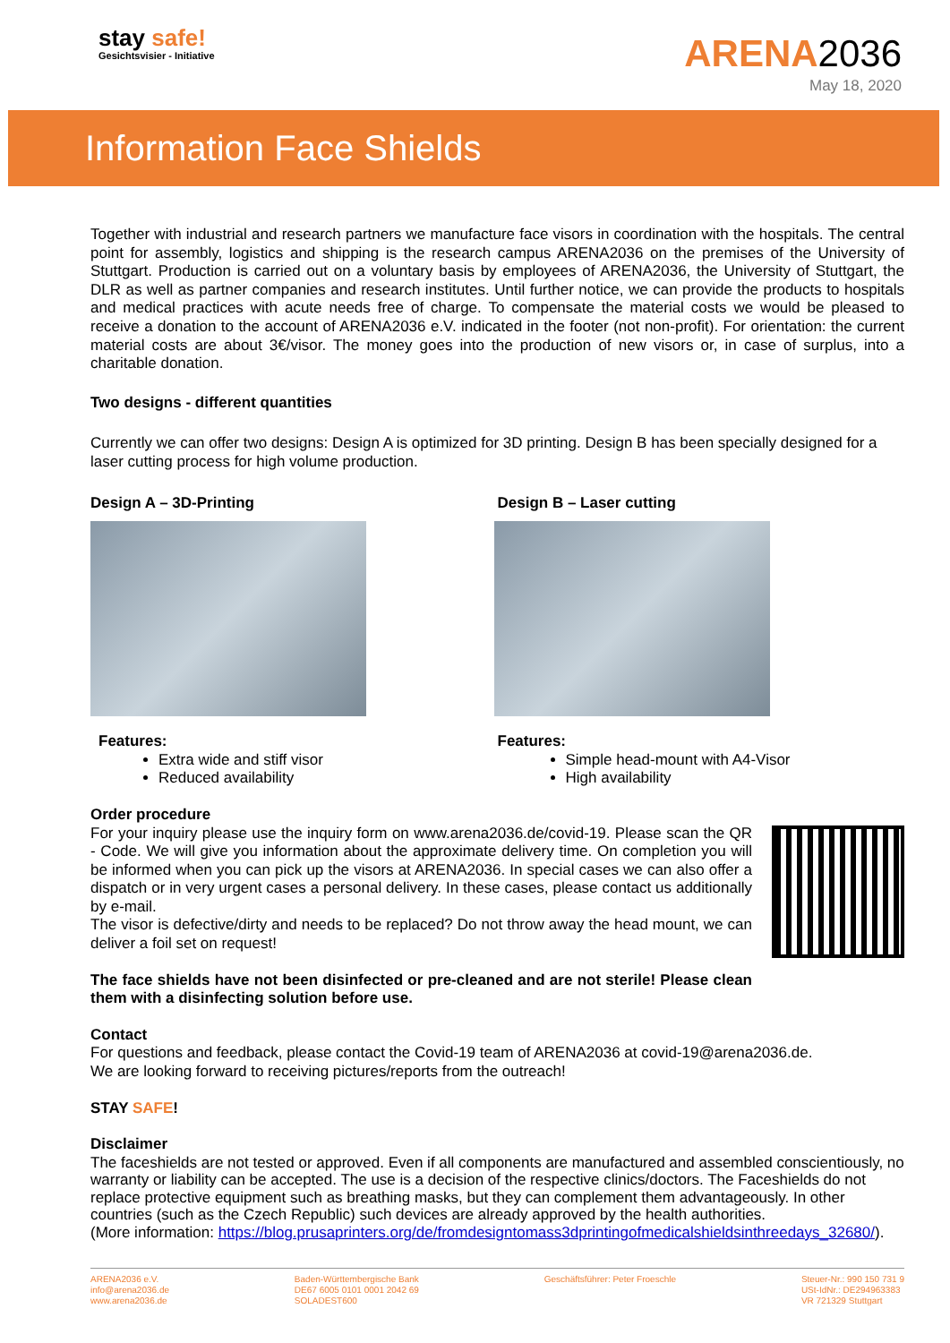stay safe!
Gesichtsvisier - Initiative
ARENA 2036
May 18, 2020
Information Face Shields
Together with industrial and research partners we manufacture face visors in coordination with the hospitals. The central point for assembly, logistics and shipping is the research campus ARENA2036 on the premises of the University of Stuttgart. Production is carried out on a voluntary basis by employees of ARENA2036, the University of Stuttgart, the DLR as well as partner companies and research institutes. Until further notice, we can provide the products to hospitals and medical practices with acute needs free of charge. To compensate the material costs we would be pleased to receive a donation to the account of ARENA2036 e.V. indicated in the footer (not non-profit). For orientation: the current material costs are about 3€/visor. The money goes into the production of new visors or, in case of surplus, into a charitable donation.
Two designs - different quantities
Currently we can offer two designs: Design A is optimized for 3D printing. Design B has been specially designed for a laser cutting process for high volume production.
Design A – 3D-Printing
Features:
Extra wide and stiff visor
Reduced availability
Design B – Laser cutting
Features:
Simple head-mount with A4-Visor
High availability
Order procedure
For your inquiry please use the inquiry form on www.arena2036.de/covid-19. Please scan the QR - Code. We will give you information about the approximate delivery time. On completion you will be informed when you can pick up the visors at ARENA2036. In special cases we can also offer a dispatch or in very urgent cases a personal delivery. In these cases, please contact us additionally by e-mail.
The visor is defective/dirty and needs to be replaced? Do not throw away the head mount, we can deliver a foil set on request!
The face shields have not been disinfected or pre-cleaned and are not sterile! Please clean them with a disinfecting solution before use.
Contact
For questions and feedback, please contact the Covid-19 team of ARENA2036 at covid-19@arena2036.de.
We are looking forward to receiving pictures/reports from the outreach!
STAY SAFE!
Disclaimer
The faceshields are not tested or approved. Even if all components are manufactured and assembled conscientiously, no warranty or liability can be accepted. The use is a decision of the respective clinics/doctors. The Faceshields do not replace protective equipment such as breathing masks, but they can complement them advantageously. In other countries (such as the Czech Republic) such devices are already approved by the health authorities.
(More information: https://blog.prusaprinters.org/de/fromdesigntomass3dprintingofmedicalshieldsinthreedays_32680/).
ARENA2036 e.V.
info@arena2036.de
www.arena2036.de
Baden-Württembergische Bank
DE67 6005 0101 0001 2042 69
SOLADEST600
Geschäftsführer: Peter Froeschle
Steuer-Nr.: 990 150 731 9
USt-IdNr.: DE294963383
VR 721329 Stuttgart